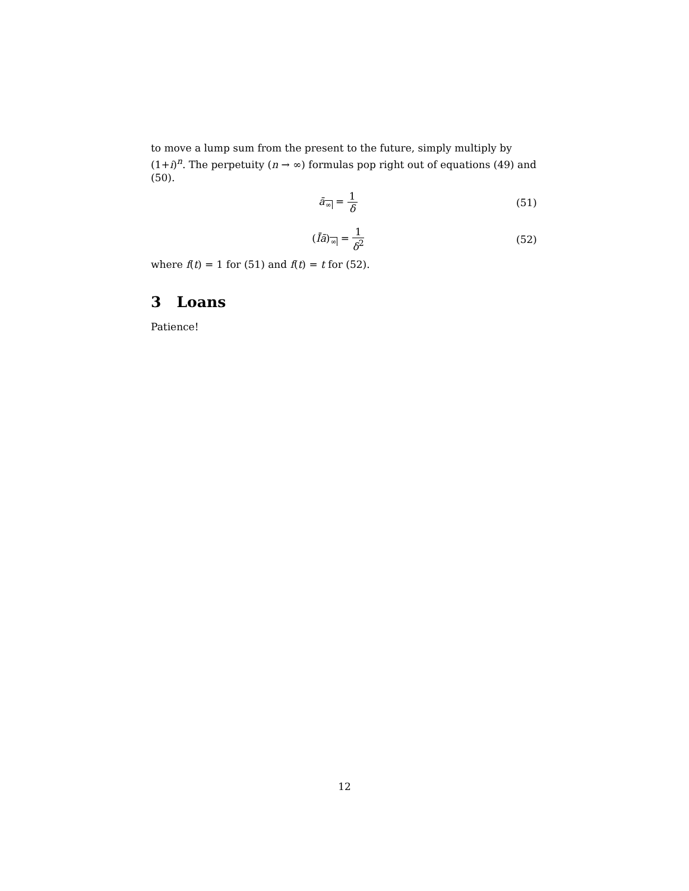to move a lump sum from the present to the future, simply multiply by (1+i)<sup>n</sup>. The perpetuity (n → ∞) formulas pop right out of equations (49) and (50).
ā<sub>∞</sub> = 1 δ (51)
(Īā)<sub>∞</sub> = 1 δ<sup>2</sup> (52)
where f(t) = 1 for (51) and f(t) = t for (52).
3 Loans
Patience!
12